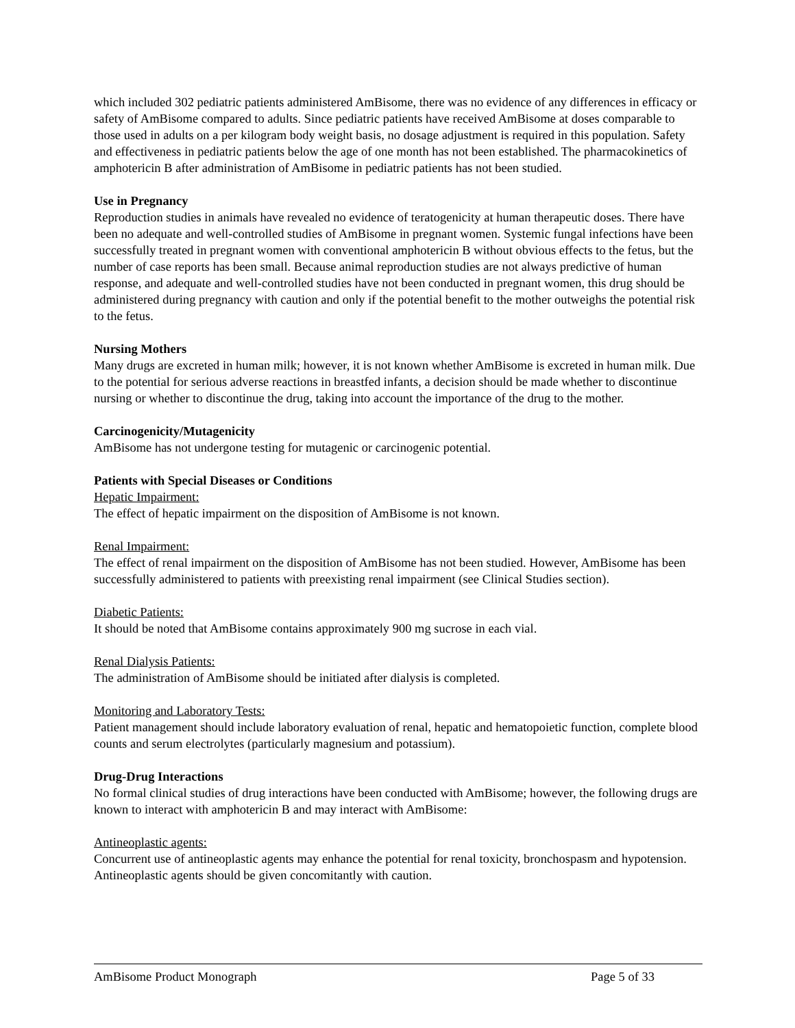which included 302 pediatric patients administered AmBisome, there was no evidence of any differences in efficacy or safety of AmBisome compared to adults. Since pediatric patients have received AmBisome at doses comparable to those used in adults on a per kilogram body weight basis, no dosage adjustment is required in this population. Safety and effectiveness in pediatric patients below the age of one month has not been established. The pharmacokinetics of amphotericin B after administration of AmBisome in pediatric patients has not been studied.
Use in Pregnancy
Reproduction studies in animals have revealed no evidence of teratogenicity at human therapeutic doses. There have been no adequate and well-controlled studies of AmBisome in pregnant women. Systemic fungal infections have been successfully treated in pregnant women with conventional amphotericin B without obvious effects to the fetus, but the number of case reports has been small. Because animal reproduction studies are not always predictive of human response, and adequate and well-controlled studies have not been conducted in pregnant women, this drug should be administered during pregnancy with caution and only if the potential benefit to the mother outweighs the potential risk to the fetus.
Nursing Mothers
Many drugs are excreted in human milk; however, it is not known whether AmBisome is excreted in human milk. Due to the potential for serious adverse reactions in breastfed infants, a decision should be made whether to discontinue nursing or whether to discontinue the drug, taking into account the importance of the drug to the mother.
Carcinogenicity/Mutagenicity
AmBisome has not undergone testing for mutagenic or carcinogenic potential.
Patients with Special Diseases or Conditions
Hepatic Impairment:
The effect of hepatic impairment on the disposition of AmBisome is not known.
Renal Impairment:
The effect of renal impairment on the disposition of AmBisome has not been studied. However, AmBisome has been successfully administered to patients with preexisting renal impairment (see Clinical Studies section).
Diabetic Patients:
It should be noted that AmBisome contains approximately 900 mg sucrose in each vial.
Renal Dialysis Patients:
The administration of AmBisome should be initiated after dialysis is completed.
Monitoring and Laboratory Tests:
Patient management should include laboratory evaluation of renal, hepatic and hematopoietic function, complete blood counts and serum electrolytes (particularly magnesium and potassium).
Drug-Drug Interactions
No formal clinical studies of drug interactions have been conducted with AmBisome; however, the following drugs are known to interact with amphotericin B and may interact with AmBisome:
Antineoplastic agents:
Concurrent use of antineoplastic agents may enhance the potential for renal toxicity, bronchospasm and hypotension. Antineoplastic agents should be given concomitantly with caution.
AmBisome Product Monograph Page 5 of 33